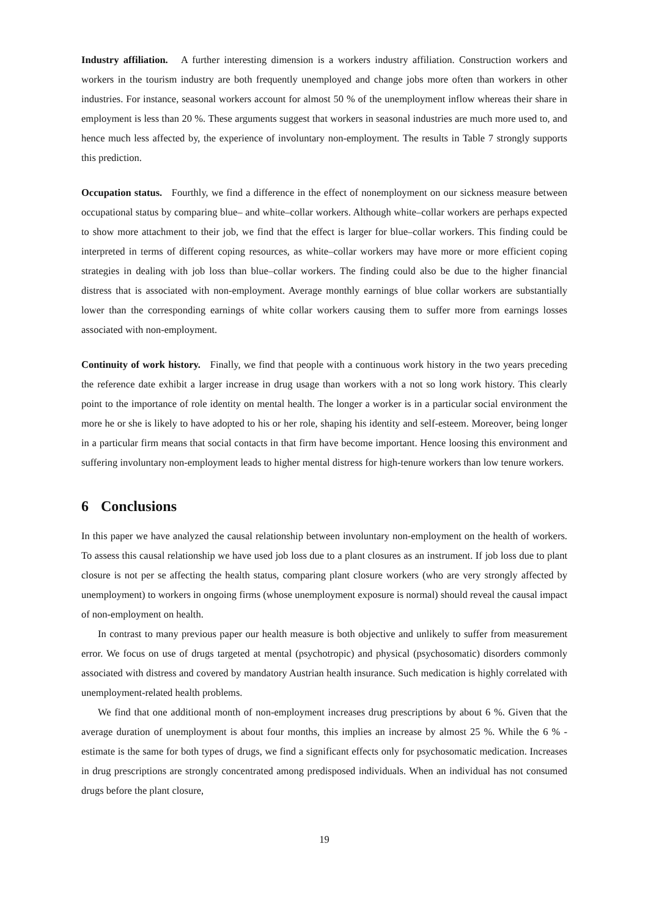Industry affiliation. A further interesting dimension is a workers industry affiliation. Construction workers and workers in the tourism industry are both frequently unemployed and change jobs more often than workers in other industries. For instance, seasonal workers account for almost 50 % of the unemployment inflow whereas their share in employment is less than 20 %. These arguments suggest that workers in seasonal industries are much more used to, and hence much less affected by, the experience of involuntary non-employment. The results in Table 7 strongly supports this prediction.
Occupation status. Fourthly, we find a difference in the effect of nonemployment on our sickness measure between occupational status by comparing blue– and white–collar workers. Although white–collar workers are perhaps expected to show more attachment to their job, we find that the effect is larger for blue–collar workers. This finding could be interpreted in terms of different coping resources, as white–collar workers may have more or more efficient coping strategies in dealing with job loss than blue–collar workers. The finding could also be due to the higher financial distress that is associated with non-employment. Average monthly earnings of blue collar workers are substantially lower than the corresponding earnings of white collar workers causing them to suffer more from earnings losses associated with non-employment.
Continuity of work history. Finally, we find that people with a continuous work history in the two years preceding the reference date exhibit a larger increase in drug usage than workers with a not so long work history. This clearly point to the importance of role identity on mental health. The longer a worker is in a particular social environment the more he or she is likely to have adopted to his or her role, shaping his identity and self-esteem. Moreover, being longer in a particular firm means that social contacts in that firm have become important. Hence loosing this environment and suffering involuntary non-employment leads to higher mental distress for high-tenure workers than low tenure workers.
6 Conclusions
In this paper we have analyzed the causal relationship between involuntary non-employment on the health of workers. To assess this causal relationship we have used job loss due to a plant closures as an instrument. If job loss due to plant closure is not per se affecting the health status, comparing plant closure workers (who are very strongly affected by unemployment) to workers in ongoing firms (whose unemployment exposure is normal) should reveal the causal impact of non-employment on health.
In contrast to many previous paper our health measure is both objective and unlikely to suffer from measurement error. We focus on use of drugs targeted at mental (psychotropic) and physical (psychosomatic) disorders commonly associated with distress and covered by mandatory Austrian health insurance. Such medication is highly correlated with unemployment-related health problems.
We find that one additional month of non-employment increases drug prescriptions by about 6 %. Given that the average duration of unemployment is about four months, this implies an increase by almost 25 %. While the 6 % - estimate is the same for both types of drugs, we find a significant effects only for psychosomatic medication. Increases in drug prescriptions are strongly concentrated among predisposed individuals. When an individual has not consumed drugs before the plant closure,
19